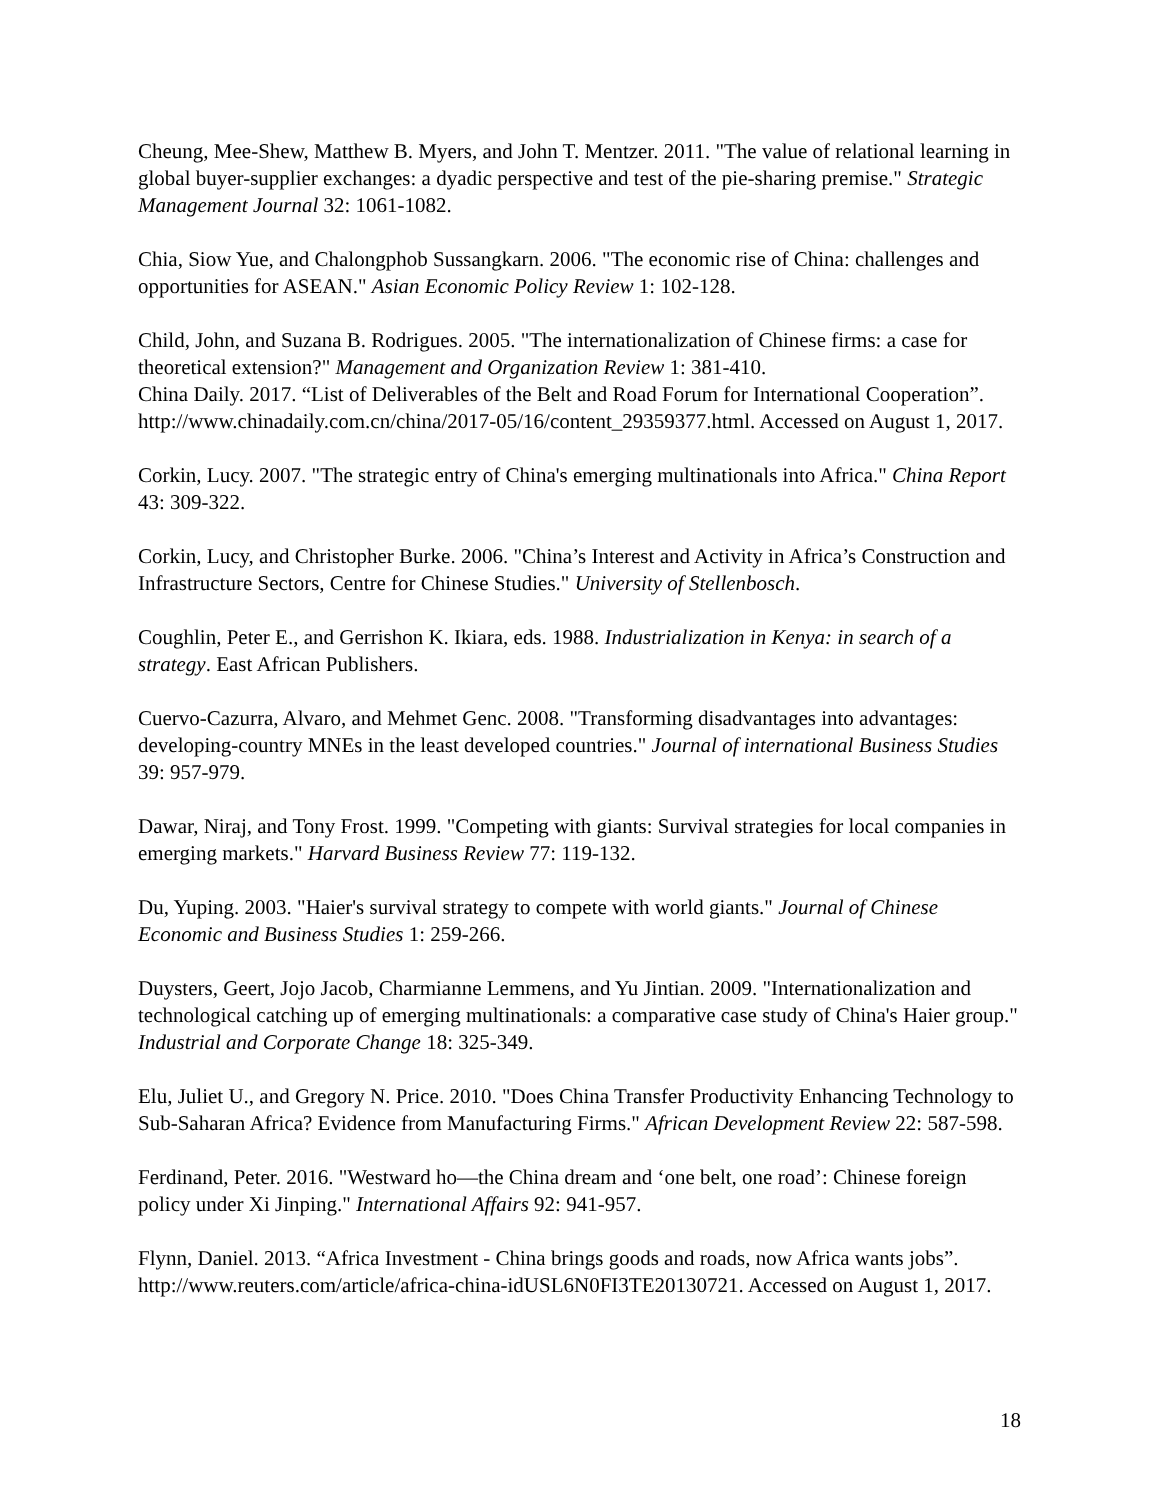Cheung, Mee-Shew, Matthew B. Myers, and John T. Mentzer. 2011. "The value of relational learning in global buyer-supplier exchanges: a dyadic perspective and test of the pie-sharing premise." Strategic Management Journal 32: 1061-1082.
Chia, Siow Yue, and Chalongphob Sussangkarn. 2006. "The economic rise of China: challenges and opportunities for ASEAN." Asian Economic Policy Review 1: 102-128.
Child, John, and Suzana B. Rodrigues. 2005. "The internationalization of Chinese firms: a case for theoretical extension?" Management and Organization Review 1: 381-410.
China Daily. 2017. “List of Deliverables of the Belt and Road Forum for International Cooperation”. http://www.chinadaily.com.cn/china/2017-05/16/content_29359377.html. Accessed on August 1, 2017.
Corkin, Lucy. 2007. "The strategic entry of China's emerging multinationals into Africa." China Report 43: 309-322.
Corkin, Lucy, and Christopher Burke. 2006. "China’s Interest and Activity in Africa’s Construction and Infrastructure Sectors, Centre for Chinese Studies." University of Stellenbosch.
Coughlin, Peter E., and Gerrishon K. Ikiara, eds. 1988. Industrialization in Kenya: in search of a strategy. East African Publishers.
Cuervo-Cazurra, Alvaro, and Mehmet Genc. 2008. "Transforming disadvantages into advantages: developing-country MNEs in the least developed countries." Journal of international Business Studies 39: 957-979.
Dawar, Niraj, and Tony Frost. 1999. "Competing with giants: Survival strategies for local companies in emerging markets." Harvard Business Review 77: 119-132.
Du, Yuping. 2003. "Haier's survival strategy to compete with world giants." Journal of Chinese Economic and Business Studies 1: 259-266.
Duysters, Geert, Jojo Jacob, Charmianne Lemmens, and Yu Jintian. 2009. "Internationalization and technological catching up of emerging multinationals: a comparative case study of China's Haier group." Industrial and Corporate Change 18: 325-349.
Elu, Juliet U., and Gregory N. Price. 2010. "Does China Transfer Productivity Enhancing Technology to Sub-Saharan Africa? Evidence from Manufacturing Firms." African Development Review 22: 587-598.
Ferdinand, Peter. 2016. "Westward ho—the China dream and ‘one belt, one road’: Chinese foreign policy under Xi Jinping." International Affairs 92: 941-957.
Flynn, Daniel. 2013. “Africa Investment - China brings goods and roads, now Africa wants jobs”. http://www.reuters.com/article/africa-china-idUSL6N0FI3TE20130721. Accessed on August 1, 2017.
18